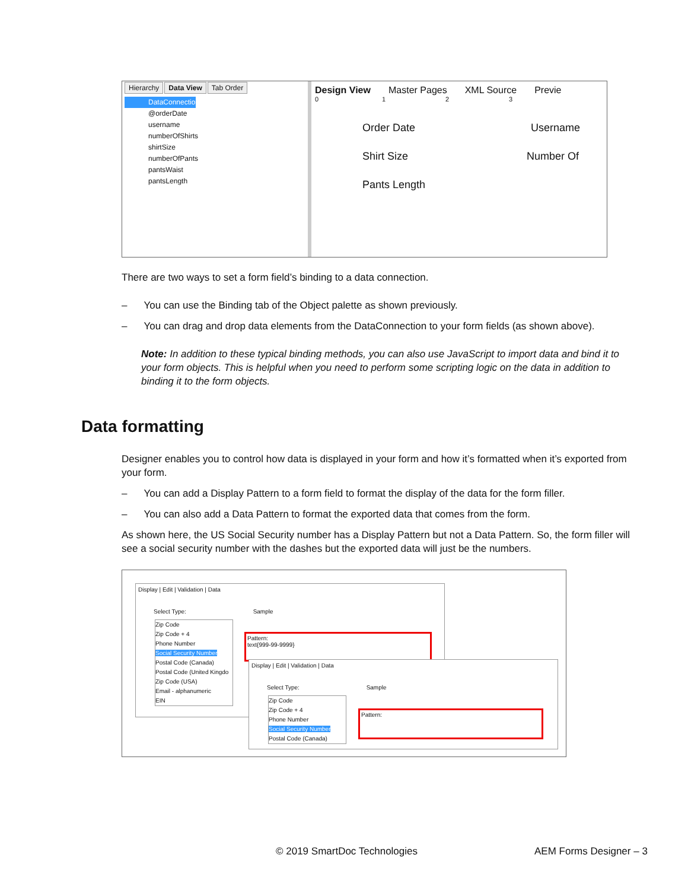Hierarchy Data View Tab Order
DataConnection
@orderDate
username
numberOfShirts
shirtSize
numberOfPants
pantsWaist
pantsLength
Design View Master Pages XML Source Previe
0 1 2 3
Order Date Username
Shirt Size Number Of
Pants Length
There are two ways to set a form field’s binding to a data connection.
– You can use the Binding tab of the Object palette as shown previously.
– You can drag and drop data elements from the DataConnection to your form fields (as shown above).
Note: In addition to these typical binding methods, you can also use JavaScript to import data and bind it to your form objects. This is helpful when you need to perform some scripting logic on the data in addition to binding it to the form objects.
Data formatting
Designer enables you to control how data is displayed in your form and how it’s formatted when it’s exported from your form.
– You can add a Display Pattern to a form field to format the display of the data for the form filler.
– You can also add a Data Pattern to format the exported data that comes from the form.
As shown here, the US Social Security number has a Display Pattern but not a Data Pattern. So, the form filler will see a social security number with the dashes but the exported data will just be the numbers.
Display | Edit | Validation | Data
Select Type: Sample
Zip Code
Zip Code + 4
Phone Number
Social Security Number
Postal Code (Canada)
Postal Code (United Kingdo
Zip Code (USA)
Email - alphanumeric
EIN
Pattern:
text{999-99-9999}
Display | Edit | Validation | Data
Select Type: Sample
Zip Code
Zip Code + 4
Phone Number
Social Security Number
Postal Code (Canada)
Pattern:
© 2019 SmartDoc Technologies AEM Forms Designer – 3